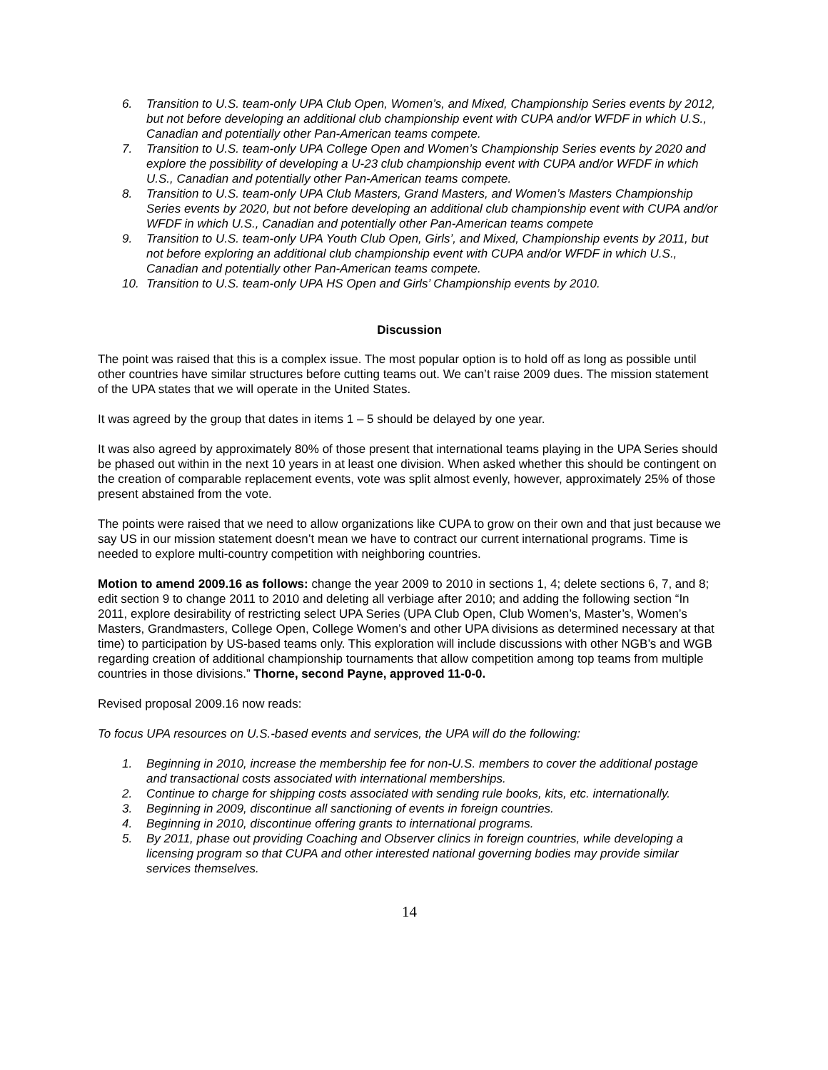6. Transition to U.S. team-only UPA Club Open, Women’s, and Mixed, Championship Series events by 2012, but not before developing an additional club championship event with CUPA and/or WFDF in which U.S., Canadian and potentially other Pan-American teams compete.
7. Transition to U.S. team-only UPA College Open and Women’s Championship Series events by 2020 and explore the possibility of developing a U-23 club championship event with CUPA and/or WFDF in which U.S., Canadian and potentially other Pan-American teams compete.
8. Transition to U.S. team-only UPA Club Masters, Grand Masters, and Women’s Masters Championship Series events by 2020, but not before developing an additional club championship event with CUPA and/or WFDF in which U.S., Canadian and potentially other Pan-American teams compete
9. Transition to U.S. team-only UPA Youth Club Open, Girls’, and Mixed, Championship events by 2011, but not before exploring an additional club championship event with CUPA and/or WFDF in which U.S., Canadian and potentially other Pan-American teams compete.
10. Transition to U.S. team-only UPA HS Open and Girls’ Championship events by 2010.
Discussion
The point was raised that this is a complex issue. The most popular option is to hold off as long as possible until other countries have similar structures before cutting teams out. We can’t raise 2009 dues. The mission statement of the UPA states that we will operate in the United States.
It was agreed by the group that dates in items 1 – 5 should be delayed by one year.
It was also agreed by approximately 80% of those present that international teams playing in the UPA Series should be phased out within in the next 10 years in at least one division. When asked whether this should be contingent on the creation of comparable replacement events, vote was split almost evenly, however, approximately 25% of those present abstained from the vote.
The points were raised that we need to allow organizations like CUPA to grow on their own and that just because we say US in our mission statement doesn’t mean we have to contract our current international programs. Time is needed to explore multi-country competition with neighboring countries.
Motion to amend 2009.16 as follows: change the year 2009 to 2010 in sections 1, 4; delete sections 6, 7, and 8; edit section 9 to change 2011 to 2010 and deleting all verbiage after 2010; and adding the following section “In 2011, explore desirability of restricting select UPA Series (UPA Club Open, Club Women’s, Master’s, Women’s Masters, Grandmasters, College Open, College Women’s and other UPA divisions as determined necessary at that time) to participation by US-based teams only. This exploration will include discussions with other NGB’s and WGB regarding creation of additional championship tournaments that allow competition among top teams from multiple countries in those divisions.” Thorne, second Payne, approved 11-0-0.
Revised proposal 2009.16 now reads:
To focus UPA resources on U.S.-based events and services, the UPA will do the following:
1. Beginning in 2010, increase the membership fee for non-U.S. members to cover the additional postage and transactional costs associated with international memberships.
2. Continue to charge for shipping costs associated with sending rule books, kits, etc. internationally.
3. Beginning in 2009, discontinue all sanctioning of events in foreign countries.
4. Beginning in 2010, discontinue offering grants to international programs.
5. By 2011, phase out providing Coaching and Observer clinics in foreign countries, while developing a licensing program so that CUPA and other interested national governing bodies may provide similar services themselves.
14